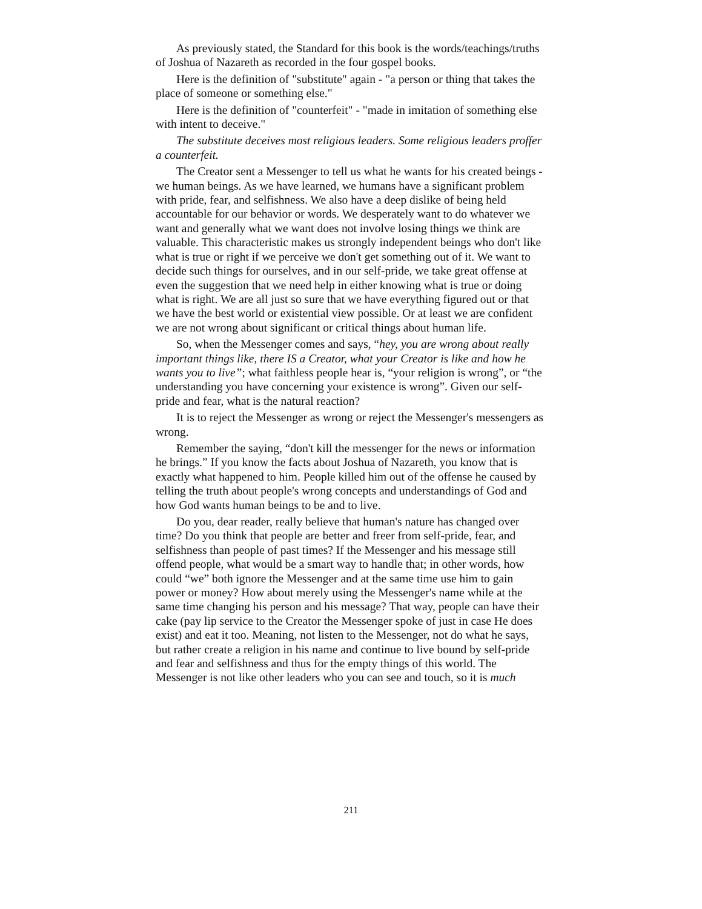As previously stated, the Standard for this book is the words/teachings/truths of Joshua of Nazareth as recorded in the four gospel books.
Here is the definition of "substitute" again - "a person or thing that takes the place of someone or something else."
Here is the definition of "counterfeit" - "made in imitation of something else with intent to deceive."
The substitute deceives most religious leaders. Some religious leaders proffer a counterfeit.
The Creator sent a Messenger to tell us what he wants for his created beings - we human beings. As we have learned, we humans have a significant problem with pride, fear, and selfishness. We also have a deep dislike of being held accountable for our behavior or words. We desperately want to do whatever we want and generally what we want does not involve losing things we think are valuable. This characteristic makes us strongly independent beings who don't like what is true or right if we perceive we don't get something out of it. We want to decide such things for ourselves, and in our self-pride, we take great offense at even the suggestion that we need help in either knowing what is true or doing what is right. We are all just so sure that we have everything figured out or that we have the best world or existential view possible. Or at least we are confident we are not wrong about significant or critical things about human life.
So, when the Messenger comes and says, “hey, you are wrong about really important things like, there IS a Creator, what your Creator is like and how he wants you to live”; what faithless people hear is, “your religion is wrong”, or “the understanding you have concerning your existence is wrong”. Given our self-pride and fear, what is the natural reaction?
It is to reject the Messenger as wrong or reject the Messenger's messengers as wrong.
Remember the saying, “don't kill the messenger for the news or information he brings.” If you know the facts about Joshua of Nazareth, you know that is exactly what happened to him. People killed him out of the offense he caused by telling the truth about people's wrong concepts and understandings of God and how God wants human beings to be and to live.
Do you, dear reader, really believe that human's nature has changed over time? Do you think that people are better and freer from self-pride, fear, and selfishness than people of past times? If the Messenger and his message still offend people, what would be a smart way to handle that; in other words, how could “we” both ignore the Messenger and at the same time use him to gain power or money? How about merely using the Messenger's name while at the same time changing his person and his message? That way, people can have their cake (pay lip service to the Creator the Messenger spoke of just in case He does exist) and eat it too. Meaning, not listen to the Messenger, not do what he says, but rather create a religion in his name and continue to live bound by self-pride and fear and selfishness and thus for the empty things of this world. The Messenger is not like other leaders who you can see and touch, so it is much
211